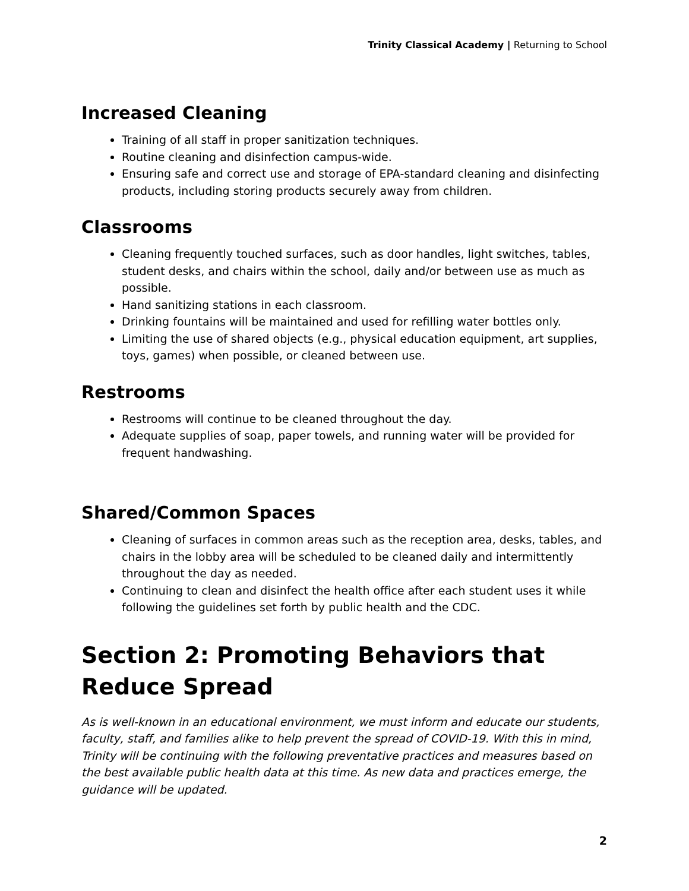Trinity Classical Academy | Returning to School
Increased Cleaning
Training of all staff in proper sanitization techniques.
Routine cleaning and disinfection campus-wide.
Ensuring safe and correct use and storage of EPA-standard cleaning and disinfecting products, including storing products securely away from children.
Classrooms
Cleaning frequently touched surfaces, such as door handles, light switches, tables, student desks, and chairs within the school, daily and/or between use as much as possible.
Hand sanitizing stations in each classroom.
Drinking fountains will be maintained and used for refilling water bottles only.
Limiting the use of shared objects (e.g., physical education equipment, art supplies, toys, games) when possible, or cleaned between use.
Restrooms
Restrooms will continue to be cleaned throughout the day.
Adequate supplies of soap, paper towels, and running water will be provided for frequent handwashing.
Shared/Common Spaces
Cleaning of surfaces in common areas such as the reception area, desks, tables, and chairs in the lobby area will be scheduled to be cleaned daily and intermittently throughout the day as needed.
Continuing to clean and disinfect the health office after each student uses it while following the guidelines set forth by public health and the CDC.
Section 2: Promoting Behaviors that Reduce Spread
As is well-known in an educational environment, we must inform and educate our students, faculty, staff, and families alike to help prevent the spread of COVID-19. With this in mind, Trinity will be continuing with the following preventative practices and measures based on the best available public health data at this time. As new data and practices emerge, the guidance will be updated.
2